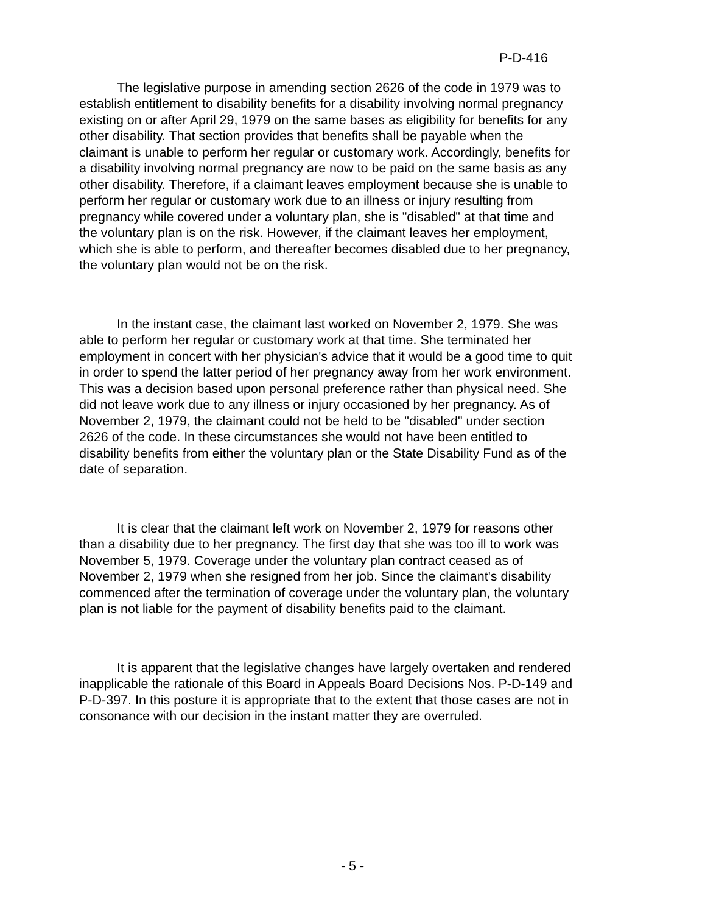P-D-416
The legislative purpose in amending section 2626 of the code in 1979 was to establish entitlement to disability benefits for a disability involving normal pregnancy existing on or after April 29, 1979 on the same bases as eligibility for benefits for any other disability. That section provides that benefits shall be payable when the claimant is unable to perform her regular or customary work. Accordingly, benefits for a disability involving normal pregnancy are now to be paid on the same basis as any other disability. Therefore, if a claimant leaves employment because she is unable to perform her regular or customary work due to an illness or injury resulting from pregnancy while covered under a voluntary plan, she is "disabled" at that time and the voluntary plan is on the risk. However, if the claimant leaves her employment, which she is able to perform, and thereafter becomes disabled due to her pregnancy, the voluntary plan would not be on the risk.
In the instant case, the claimant last worked on November 2, 1979. She was able to perform her regular or customary work at that time. She terminated her employment in concert with her physician's advice that it would be a good time to quit in order to spend the latter period of her pregnancy away from her work environment. This was a decision based upon personal preference rather than physical need. She did not leave work due to any illness or injury occasioned by her pregnancy. As of November 2, 1979, the claimant could not be held to be "disabled" under section 2626 of the code. In these circumstances she would not have been entitled to disability benefits from either the voluntary plan or the State Disability Fund as of the date of separation.
It is clear that the claimant left work on November 2, 1979 for reasons other than a disability due to her pregnancy. The first day that she was too ill to work was November 5, 1979. Coverage under the voluntary plan contract ceased as of November 2, 1979 when she resigned from her job. Since the claimant's disability commenced after the termination of coverage under the voluntary plan, the voluntary plan is not liable for the payment of disability benefits paid to the claimant.
It is apparent that the legislative changes have largely overtaken and rendered inapplicable the rationale of this Board in Appeals Board Decisions Nos. P-D-149 and P-D-397. In this posture it is appropriate that to the extent that those cases are not in consonance with our decision in the instant matter they are overruled.
- 5 -